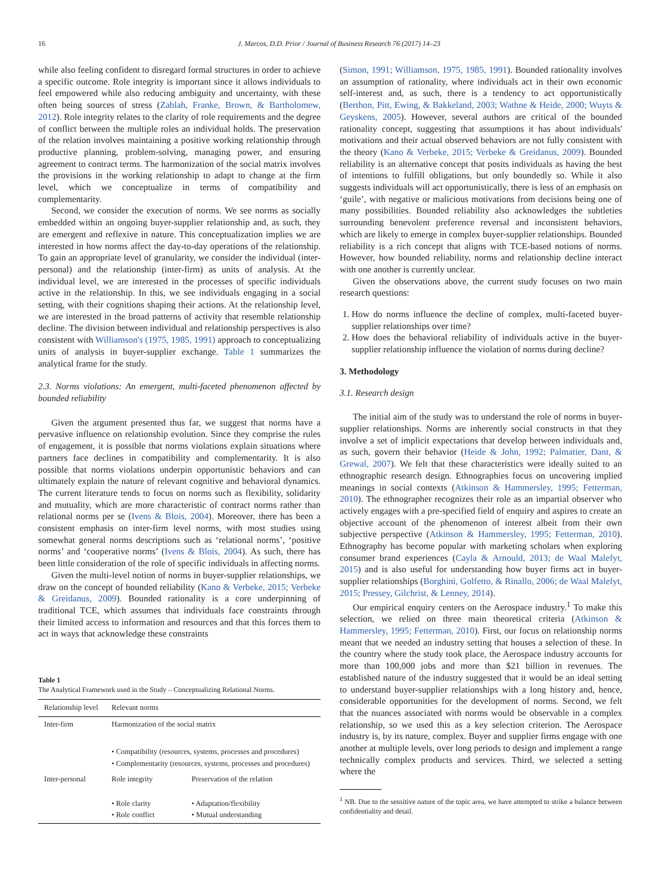16 J. Marcos, D.D. Prior / Journal of Business Research 76 (2017) 14–23
while also feeling confident to disregard formal structures in order to achieve a specific outcome. Role integrity is important since it allows individuals to feel empowered while also reducing ambiguity and uncertainty, with these often being sources of stress (Zablah, Franke, Brown, & Bartholomew, 2012). Role integrity relates to the clarity of role requirements and the degree of conflict between the multiple roles an individual holds. The preservation of the relation involves maintaining a positive working relationship through productive planning, problem-solving, managing power, and ensuring agreement to contract terms. The harmonization of the social matrix involves the provisions in the working relationship to adapt to change at the firm level, which we conceptualize in terms of compatibility and complementarity.
Second, we consider the execution of norms. We see norms as socially embedded within an ongoing buyer-supplier relationship and, as such, they are emergent and reflexive in nature. This conceptualization implies we are interested in how norms affect the day-to-day operations of the relationship. To gain an appropriate level of granularity, we consider the individual (inter-personal) and the relationship (inter-firm) as units of analysis. At the individual level, we are interested in the processes of specific individuals active in the relationship. In this, we see individuals engaging in a social setting, with their cognitions shaping their actions. At the relationship level, we are interested in the broad patterns of activity that resemble relationship decline. The division between individual and relationship perspectives is also consistent with Williamson's (1975, 1985, 1991) approach to conceptualizing units of analysis in buyer-supplier exchange. Table 1 summarizes the analytical frame for the study.
2.3. Norms violations: An emergent, multi-faceted phenomenon affected by bounded reliability
Given the argument presented thus far, we suggest that norms have a pervasive influence on relationship evolution. Since they comprise the rules of engagement, it is possible that norms violations explain situations where partners face declines in compatibility and complementarity. It is also possible that norms violations underpin opportunistic behaviors and can ultimately explain the nature of relevant cognitive and behavioral dynamics. The current literature tends to focus on norms such as flexibility, solidarity and mutuality, which are more characteristic of contract norms rather than relational norms per se (Ivens & Blois, 2004). Moreover, there has been a consistent emphasis on inter-firm level norms, with most studies using somewhat general norms descriptions such as ‘relational norms’, ‘positive norms’ and ‘cooperative norms’ (Ivens & Blois, 2004). As such, there has been little consideration of the role of specific individuals in affecting norms.
Given the multi-level notion of norms in buyer-supplier relationships, we draw on the concept of bounded reliability (Kano & Verbeke, 2015; Verbeke & Greidanus, 2009). Bounded rationality is a core underpinning of traditional TCE, which assumes that individuals face constraints through their limited access to information and resources and that this forces them to act in ways that acknowledge these constraints
Table 1
The Analytical Framework used in the Study – Conceptualizing Relational Norms.
| Relationship level | Relevant norms | |
| --- | --- | --- |
| Inter-firm | Harmonization of the social matrix | |
| | • Compatibility (resources, systems, processes and procedures) • Complementarity (resources, systems, processes and procedures) | |
| Inter-personal | Role integrity | Preservation of the relation |
| | • Role clarity • Role conflict | • Adaptation/flexibility • Mutual understanding |
(Simon, 1991; Williamson, 1975, 1985, 1991). Bounded rationality involves an assumption of rationality, where individuals act in their own economic self-interest and, as such, there is a tendency to act opportunistically (Berthon, Pitt, Ewing, & Bakkeland, 2003; Wathne & Heide, 2000; Wuyts & Geyskens, 2005). However, several authors are critical of the bounded rationality concept, suggesting that assumptions it has about individuals' motivations and their actual observed behaviors are not fully consistent with the theory (Kano & Verbeke, 2015; Verbeke & Greidanus, 2009). Bounded reliability is an alternative concept that posits individuals as having the best of intentions to fulfill obligations, but only boundedly so. While it also suggests individuals will act opportunistically, there is less of an emphasis on ‘guile’, with negative or malicious motivations from decisions being one of many possibilities. Bounded reliability also acknowledges the subtleties surrounding benevolent preference reversal and inconsistent behaviors, which are likely to emerge in complex buyer-supplier relationships. Bounded reliability is a rich concept that aligns with TCE-based notions of norms. However, how bounded reliability, norms and relationship decline interact with one another is currently unclear.
Given the observations above, the current study focuses on two main research questions:
1. How do norms influence the decline of complex, multi-faceted buyer-supplier relationships over time?
2. How does the behavioral reliability of individuals active in the buyer-supplier relationship influence the violation of norms during decline?
3. Methodology
3.1. Research design
The initial aim of the study was to understand the role of norms in buyer-supplier relationships. Norms are inherently social constructs in that they involve a set of implicit expectations that develop between individuals and, as such, govern their behavior (Heide & John, 1992; Palmatier, Dant, & Grewal, 2007). We felt that these characteristics were ideally suited to an ethnographic research design. Ethnographies focus on uncovering implied meanings in social contexts (Atkinson & Hammersley, 1995; Fetterman, 2010). The ethnographer recognizes their role as an impartial observer who actively engages with a pre-specified field of enquiry and aspires to create an objective account of the phenomenon of interest albeit from their own subjective perspective (Atkinson & Hammersley, 1995; Fetterman, 2010). Ethnography has become popular with marketing scholars when exploring consumer brand experiences (Cayla & Arnould, 2013; de Waal Malefyt, 2015) and is also useful for understanding how buyer firms act in buyer-supplier relationships (Borghini, Golfetto, & Rinallo, 2006; de Waal Malefyt, 2015; Pressey, Gilchrist, & Lenney, 2014).
Our empirical enquiry centers on the Aerospace industry.<sup>1</sup> To make this selection, we relied on three main theoretical criteria (Atkinson & Hammersley, 1995; Fetterman, 2010). First, our focus on relationship norms meant that we needed an industry setting that houses a selection of these. In the country where the study took place, the Aerospace industry accounts for more than 100,000 jobs and more than $21 billion in revenues. The established nature of the industry suggested that it would be an ideal setting to understand buyer-supplier relationships with a long history and, hence, considerable opportunities for the development of norms. Second, we felt that the nuances associated with norms would be observable in a complex relationship, so we used this as a key selection criterion. The Aerospace industry is, by its nature, complex. Buyer and supplier firms engage with one another at multiple levels, over long periods to design and implement a range technically complex products and services. Third, we selected a setting where the
<sup>1</sup> NB. Due to the sensitive nature of the topic area, we have attempted to strike a balance between confidentiality and detail.